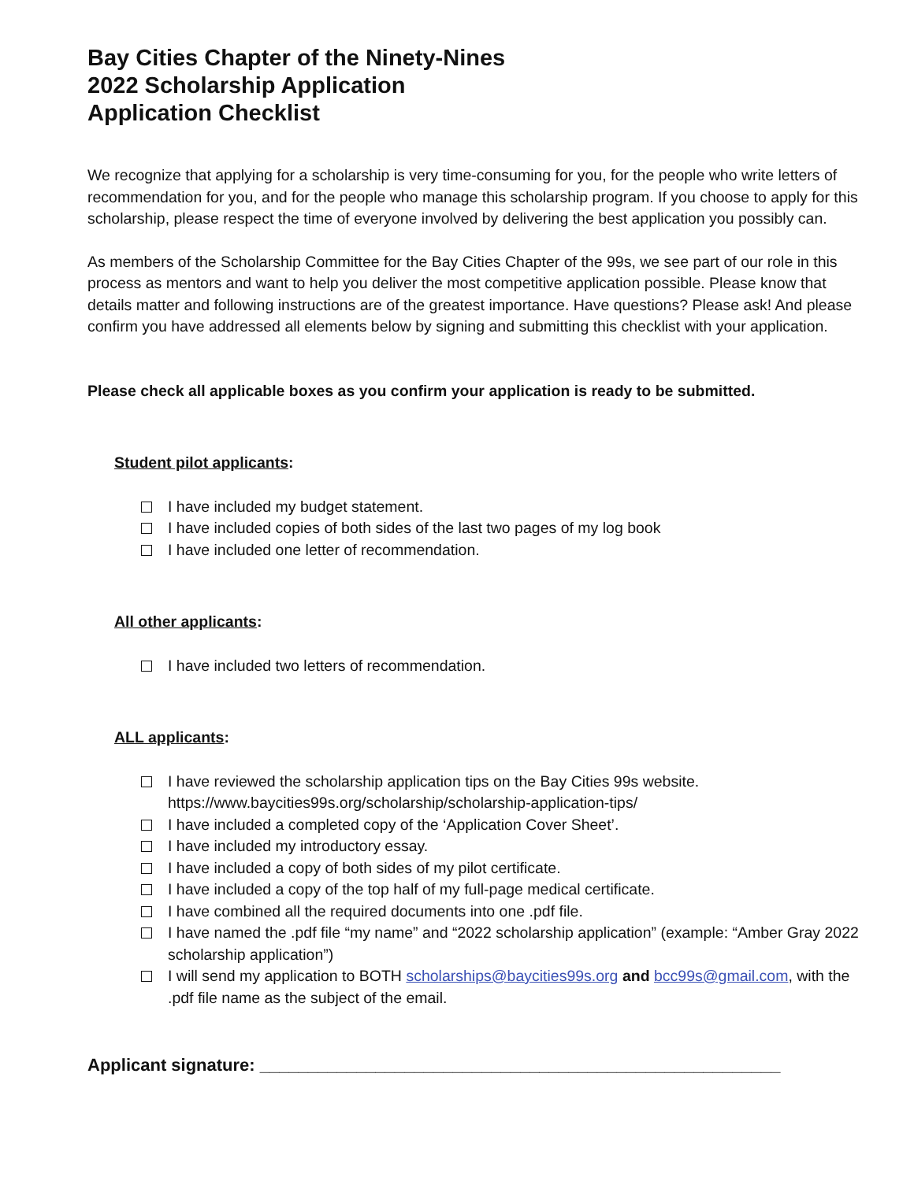Bay Cities Chapter of the Ninety-Nines
2022 Scholarship Application
Application Checklist
We recognize that applying for a scholarship is very time-consuming for you, for the people who write letters of recommendation for you, and for the people who manage this scholarship program. If you choose to apply for this scholarship, please respect the time of everyone involved by delivering the best application you possibly can.
As members of the Scholarship Committee for the Bay Cities Chapter of the 99s, we see part of our role in this process as mentors and want to help you deliver the most competitive application possible. Please know that details matter and following instructions are of the greatest importance. Have questions? Please ask! And please confirm you have addressed all elements below by signing and submitting this checklist with your application.
Please check all applicable boxes as you confirm your application is ready to be submitted.
Student pilot applicants:
I have included my budget statement.
I have included copies of both sides of the last two pages of my log book
I have included one letter of recommendation.
All other applicants:
I have included two letters of recommendation.
ALL applicants:
I have reviewed the scholarship application tips on the Bay Cities 99s website. https://www.baycities99s.org/scholarship/scholarship-application-tips/
I have included a completed copy of the ‘Application Cover Sheet’.
I have included my introductory essay.
I have included a copy of both sides of my pilot certificate.
I have included a copy of the top half of my full-page medical certificate.
I have combined all the required documents into one .pdf file.
I have named the .pdf file “my name” and “2022 scholarship application” (example: “Amber Gray 2022 scholarship application”)
I will send my application to BOTH scholarships@baycities99s.org and bcc99s@gmail.com, with the .pdf file name as the subject of the email.
Applicant signature: ______________________________________________________